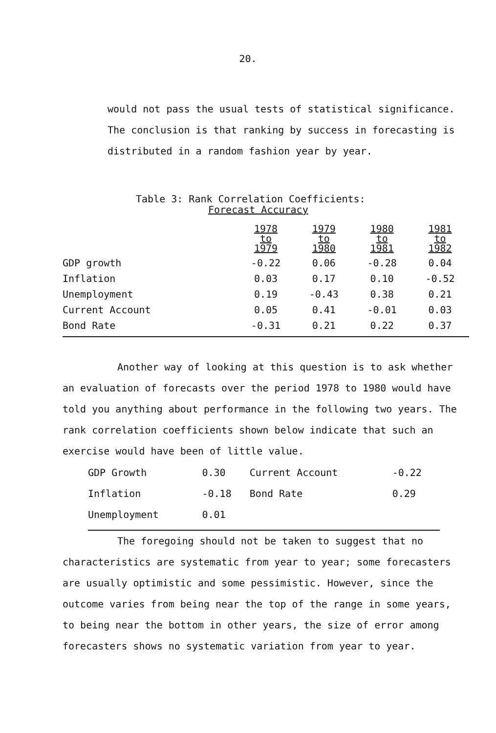20.
would not pass the usual tests of statistical significance. The conclusion is that ranking by success in forecasting is distributed in a random fashion year by year.
Table 3: Rank Correlation Coefficients:
Forecast Accuracy
| | 1978 to 1979 | 1979 to 1980 | 1980 to 1981 | 1981 to 1982 |
| --- | --- | --- | --- | --- |
| GDP growth | -0.22 | 0.06 | -0.28 | 0.04 |
| Inflation | 0.03 | 0.17 | 0.10 | -0.52 |
| Unemployment | 0.19 | -0.43 | 0.38 | 0.21 |
| Current Account | 0.05 | 0.41 | -0.01 | 0.03 |
| Bond Rate | -0.31 | 0.21 | 0.22 | 0.37 |
Another way of looking at this question is to ask whether an evaluation of forecasts over the period 1978 to 1980 would have told you anything about performance in the following two years. The rank correlation coefficients shown below indicate that such an exercise would have been of little value.
| GDP Growth | 0.30 | Current Account | -0.22 |
| Inflation | -0.18 | Bond Rate | 0.29 |
| Unemployment | 0.01 | | |
The foregoing should not be taken to suggest that no characteristics are systematic from year to year; some forecasters are usually optimistic and some pessimistic. However, since the outcome varies from being near the top of the range in some years, to being near the bottom in other years, the size of error among forecasters shows no systematic variation from year to year.